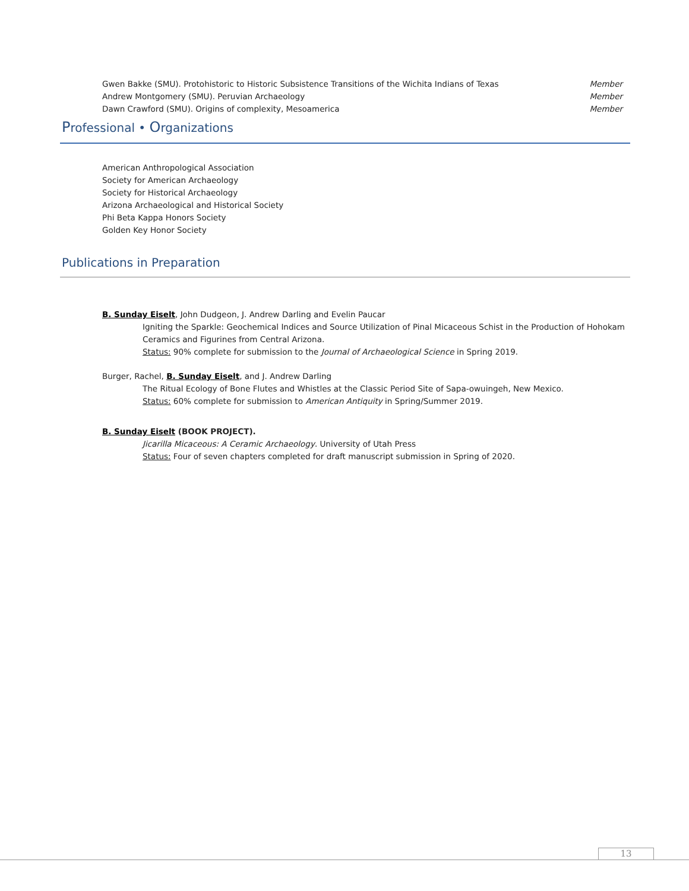Gwen Bakke (SMU). Protohistoric to Historic Subsistence Transitions of the Wichita Indians of Texas Member
Andrew Montgomery (SMU). Peruvian Archaeology Member
Dawn Crawford (SMU). Origins of complexity, Mesoamerica Member
Professional • Organizations
American Anthropological Association
Society for American Archaeology
Society for Historical Archaeology
Arizona Archaeological and Historical Society
Phi Beta Kappa Honors Society
Golden Key Honor Society
Publications in Preparation
B. Sunday Eiselt, John Dudgeon, J. Andrew Darling and Evelin Paucar
Igniting the Sparkle: Geochemical Indices and Source Utilization of Pinal Micaceous Schist in the Production of Hohokam Ceramics and Figurines from Central Arizona.
Status: 90% complete for submission to the Journal of Archaeological Science in Spring 2019.
Burger, Rachel, B. Sunday Eiselt, and J. Andrew Darling
The Ritual Ecology of Bone Flutes and Whistles at the Classic Period Site of Sapa-owuingeh, New Mexico.
Status: 60% complete for submission to American Antiquity in Spring/Summer 2019.
B. Sunday Eiselt (BOOK PROJECT).
Jicarilla Micaceous: A Ceramic Archaeology. University of Utah Press
Status: Four of seven chapters completed for draft manuscript submission in Spring of 2020.
13